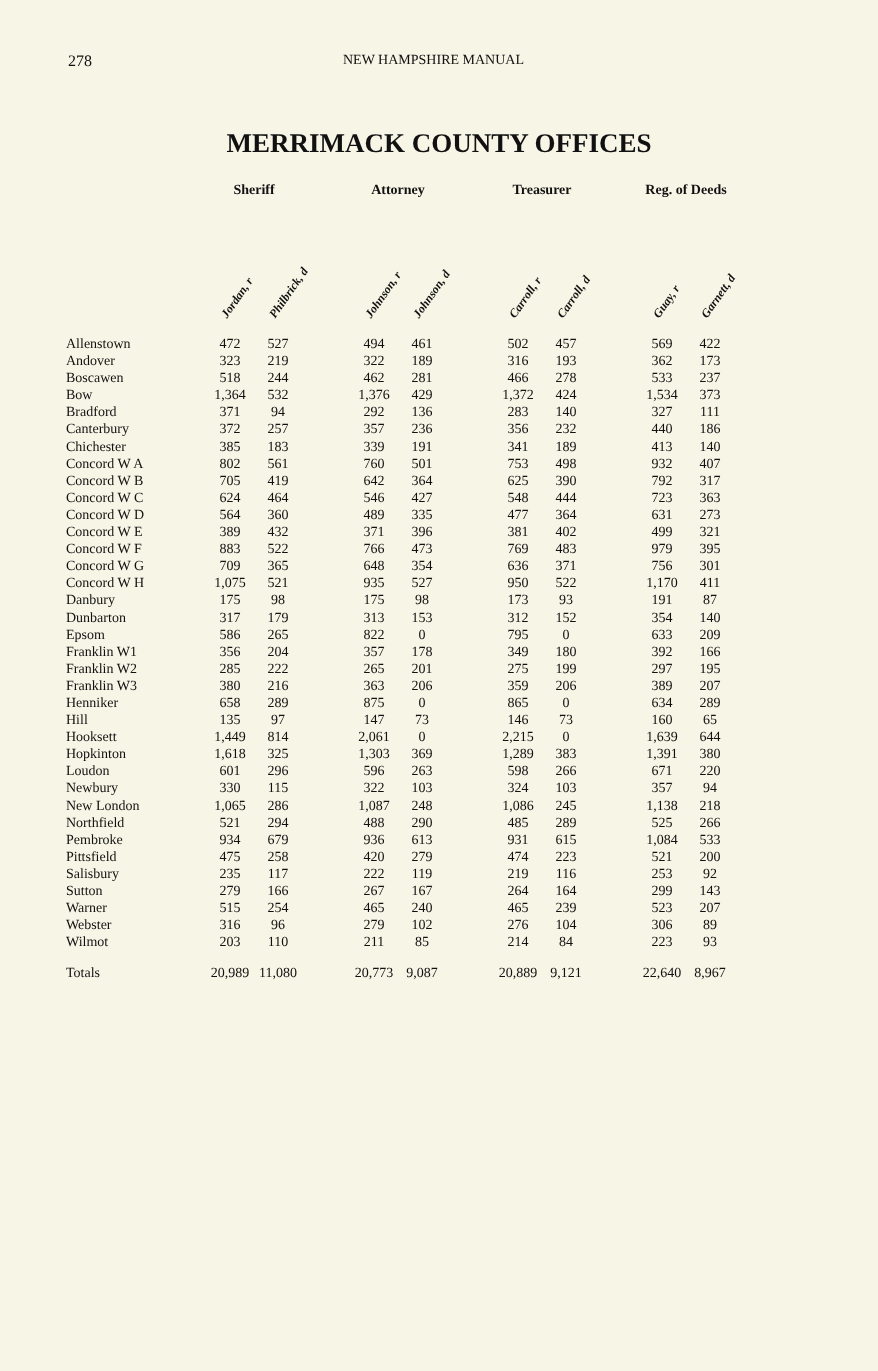278 NEW HAMPSHIRE MANUAL
MERRIMACK COUNTY OFFICES
| | Sheriff | | | Attorney | | | Treasurer | | | Reg. of Deeds | |
| --- | --- | --- | --- | --- | --- | --- | --- | --- | --- | --- | --- |
| | Jordan, r | Philbrick, d | | Johnson, r | Johnson, d | | Carroll, r | Carroll, d | | Guay, r | Garnett, d |
| Allenstown | 472 | 527 | | 494 | 461 | | 502 | 457 | | 569 | 422 |
| Andover | 323 | 219 | | 322 | 189 | | 316 | 193 | | 362 | 173 |
| Boscawen | 518 | 244 | | 462 | 281 | | 466 | 278 | | 533 | 237 |
| Bow | 1,364 | 532 | | 1,376 | 429 | | 1,372 | 424 | | 1,534 | 373 |
| Bradford | 371 | 94 | | 292 | 136 | | 283 | 140 | | 327 | 111 |
| Canterbury | 372 | 257 | | 357 | 236 | | 356 | 232 | | 440 | 186 |
| Chichester | 385 | 183 | | 339 | 191 | | 341 | 189 | | 413 | 140 |
| Concord W A | 802 | 561 | | 760 | 501 | | 753 | 498 | | 932 | 407 |
| Concord W B | 705 | 419 | | 642 | 364 | | 625 | 390 | | 792 | 317 |
| Concord W C | 624 | 464 | | 546 | 427 | | 548 | 444 | | 723 | 363 |
| Concord W D | 564 | 360 | | 489 | 335 | | 477 | 364 | | 631 | 273 |
| Concord W E | 389 | 432 | | 371 | 396 | | 381 | 402 | | 499 | 321 |
| Concord W F | 883 | 522 | | 766 | 473 | | 769 | 483 | | 979 | 395 |
| Concord W G | 709 | 365 | | 648 | 354 | | 636 | 371 | | 756 | 301 |
| Concord W H | 1,075 | 521 | | 935 | 527 | | 950 | 522 | | 1,170 | 411 |
| Danbury | 175 | 98 | | 175 | 98 | | 173 | 93 | | 191 | 87 |
| Dunbarton | 317 | 179 | | 313 | 153 | | 312 | 152 | | 354 | 140 |
| Epsom | 586 | 265 | | 822 | 0 | | 795 | 0 | | 633 | 209 |
| Franklin W1 | 356 | 204 | | 357 | 178 | | 349 | 180 | | 392 | 166 |
| Franklin W2 | 285 | 222 | | 265 | 201 | | 275 | 199 | | 297 | 195 |
| Franklin W3 | 380 | 216 | | 363 | 206 | | 359 | 206 | | 389 | 207 |
| Henniker | 658 | 289 | | 875 | 0 | | 865 | 0 | | 634 | 289 |
| Hill | 135 | 97 | | 147 | 73 | | 146 | 73 | | 160 | 65 |
| Hooksett | 1,449 | 814 | | 2,061 | 0 | | 2,215 | 0 | | 1,639 | 644 |
| Hopkinton | 1,618 | 325 | | 1,303 | 369 | | 1,289 | 383 | | 1,391 | 380 |
| Loudon | 601 | 296 | | 596 | 263 | | 598 | 266 | | 671 | 220 |
| Newbury | 330 | 115 | | 322 | 103 | | 324 | 103 | | 357 | 94 |
| New London | 1,065 | 286 | | 1,087 | 248 | | 1,086 | 245 | | 1,138 | 218 |
| Northfield | 521 | 294 | | 488 | 290 | | 485 | 289 | | 525 | 266 |
| Pembroke | 934 | 679 | | 936 | 613 | | 931 | 615 | | 1,084 | 533 |
| Pittsfield | 475 | 258 | | 420 | 279 | | 474 | 223 | | 521 | 200 |
| Salisbury | 235 | 117 | | 222 | 119 | | 219 | 116 | | 253 | 92 |
| Sutton | 279 | 166 | | 267 | 167 | | 264 | 164 | | 299 | 143 |
| Warner | 515 | 254 | | 465 | 240 | | 465 | 239 | | 523 | 207 |
| Webster | 316 | 96 | | 279 | 102 | | 276 | 104 | | 306 | 89 |
| Wilmot | 203 | 110 | | 211 | 85 | | 214 | 84 | | 223 | 93 |
| Totals | 20,989 | 11,080 | | 20,773 | 9,087 | | 20,889 | 9,121 | | 22,640 | 8,967 |